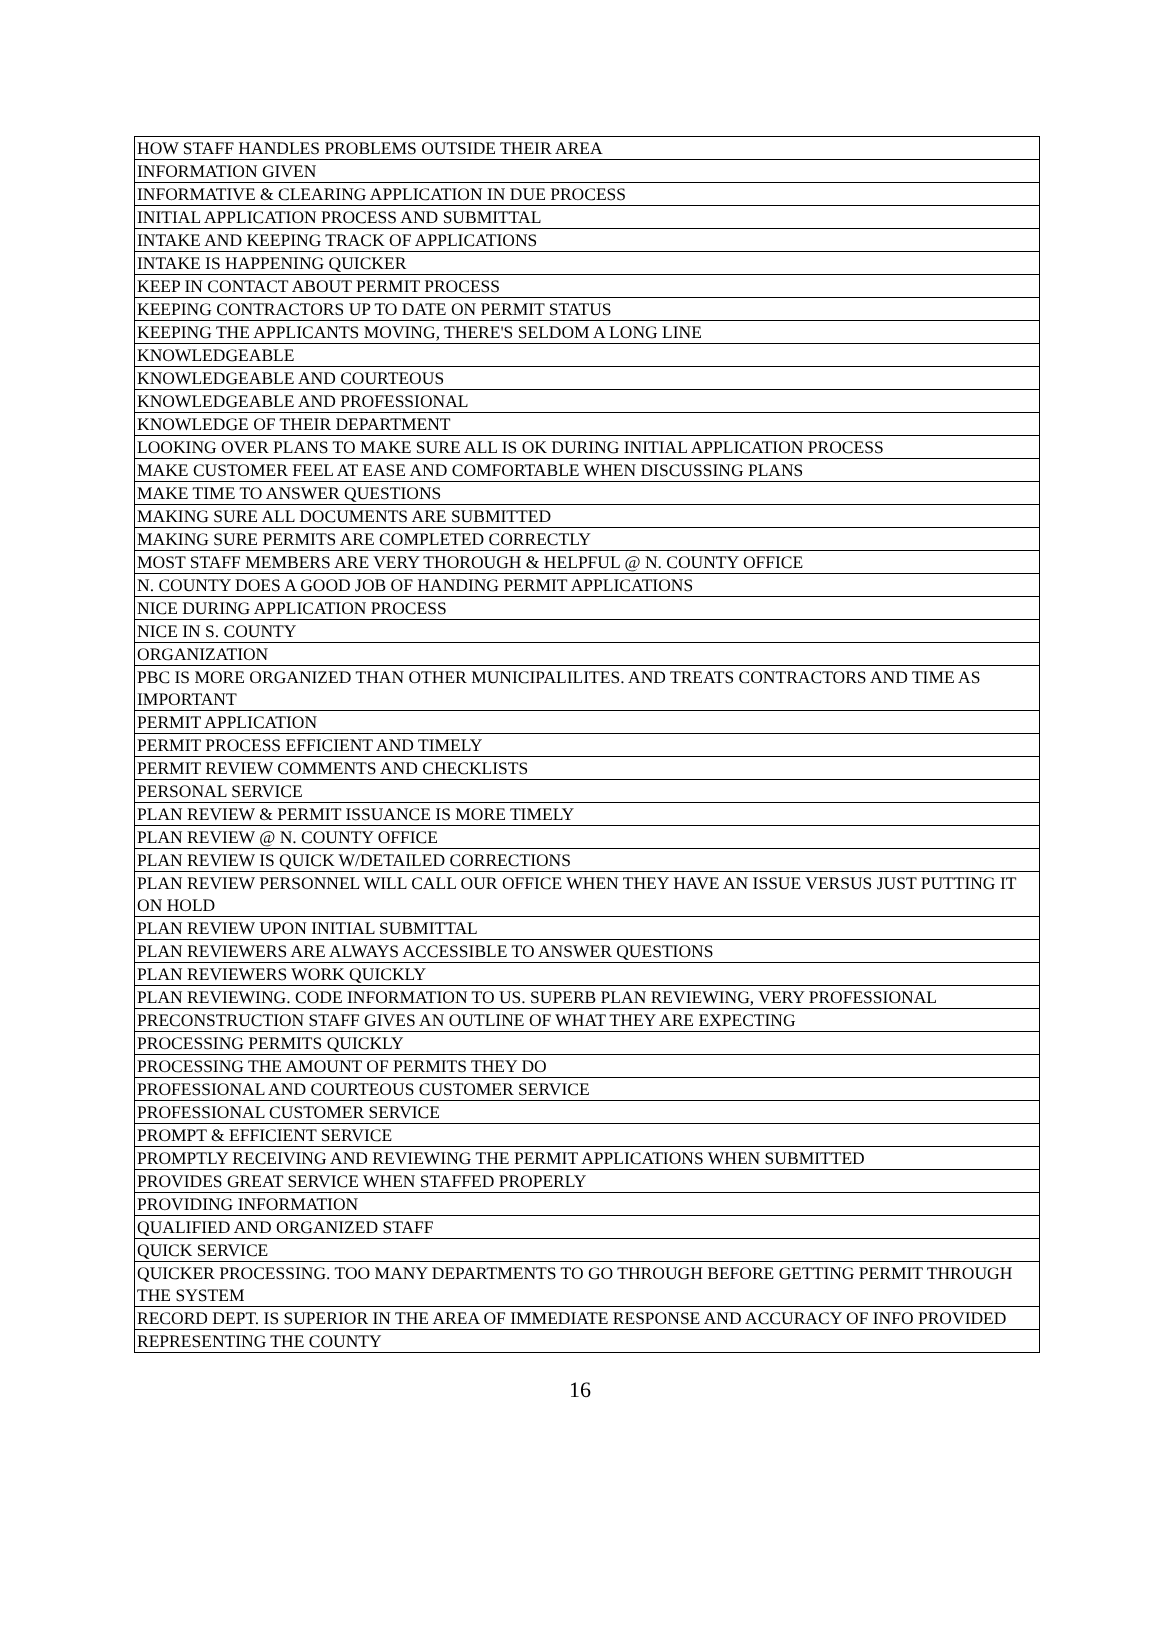| HOW STAFF HANDLES PROBLEMS OUTSIDE THEIR AREA |
| INFORMATION GIVEN |
| INFORMATIVE & CLEARING APPLICATION IN DUE PROCESS |
| INITIAL APPLICATION PROCESS AND SUBMITTAL |
| INTAKE AND KEEPING TRACK OF APPLICATIONS |
| INTAKE IS HAPPENING QUICKER |
| KEEP IN CONTACT ABOUT PERMIT PROCESS |
| KEEPING CONTRACTORS UP TO DATE ON PERMIT STATUS |
| KEEPING THE APPLICANTS MOVING, THERE'S SELDOM A LONG LINE |
| KNOWLEDGEABLE |
| KNOWLEDGEABLE AND COURTEOUS |
| KNOWLEDGEABLE AND PROFESSIONAL |
| KNOWLEDGE OF THEIR DEPARTMENT |
| LOOKING OVER PLANS TO MAKE SURE ALL IS OK DURING INITIAL APPLICATION PROCESS |
| MAKE CUSTOMER FEEL AT EASE AND COMFORTABLE WHEN DISCUSSING PLANS |
| MAKE TIME TO ANSWER QUESTIONS |
| MAKING SURE ALL DOCUMENTS ARE SUBMITTED |
| MAKING SURE PERMITS ARE COMPLETED CORRECTLY |
| MOST STAFF MEMBERS ARE VERY THOROUGH & HELPFUL @ N. COUNTY OFFICE |
| N. COUNTY DOES A GOOD JOB OF HANDING PERMIT APPLICATIONS |
| NICE DURING APPLICATION PROCESS |
| NICE IN S. COUNTY |
| ORGANIZATION |
| PBC IS MORE ORGANIZED THAN OTHER MUNICIPALILITES. AND TREATS CONTRACTORS AND TIME AS IMPORTANT |
| PERMIT APPLICATION |
| PERMIT PROCESS EFFICIENT AND TIMELY |
| PERMIT REVIEW COMMENTS AND CHECKLISTS |
| PERSONAL SERVICE |
| PLAN REVIEW & PERMIT ISSUANCE IS MORE TIMELY |
| PLAN REVIEW @ N. COUNTY OFFICE |
| PLAN REVIEW IS QUICK W/DETAILED CORRECTIONS |
| PLAN REVIEW PERSONNEL WILL CALL OUR OFFICE WHEN THEY HAVE AN ISSUE VERSUS JUST PUTTING IT ON HOLD |
| PLAN REVIEW UPON INITIAL SUBMITTAL |
| PLAN REVIEWERS ARE ALWAYS ACCESSIBLE TO ANSWER QUESTIONS |
| PLAN REVIEWERS WORK QUICKLY |
| PLAN REVIEWING. CODE INFORMATION TO US. SUPERB PLAN REVIEWING, VERY PROFESSIONAL |
| PRECONSTRUCTION STAFF GIVES AN OUTLINE OF WHAT THEY ARE EXPECTING |
| PROCESSING PERMITS QUICKLY |
| PROCESSING THE AMOUNT OF PERMITS THEY DO |
| PROFESSIONAL AND COURTEOUS CUSTOMER SERVICE |
| PROFESSIONAL CUSTOMER SERVICE |
| PROMPT & EFFICIENT SERVICE |
| PROMPTLY RECEIVING AND REVIEWING THE PERMIT APPLICATIONS WHEN SUBMITTED |
| PROVIDES GREAT SERVICE WHEN STAFFED PROPERLY |
| PROVIDING INFORMATION |
| QUALIFIED AND ORGANIZED STAFF |
| QUICK SERVICE |
| QUICKER PROCESSING. TOO MANY DEPARTMENTS TO GO THROUGH BEFORE GETTING PERMIT THROUGH THE SYSTEM |
| RECORD DEPT. IS SUPERIOR IN THE AREA OF IMMEDIATE RESPONSE AND ACCURACY OF INFO PROVIDED |
| REPRESENTING THE COUNTY |
16